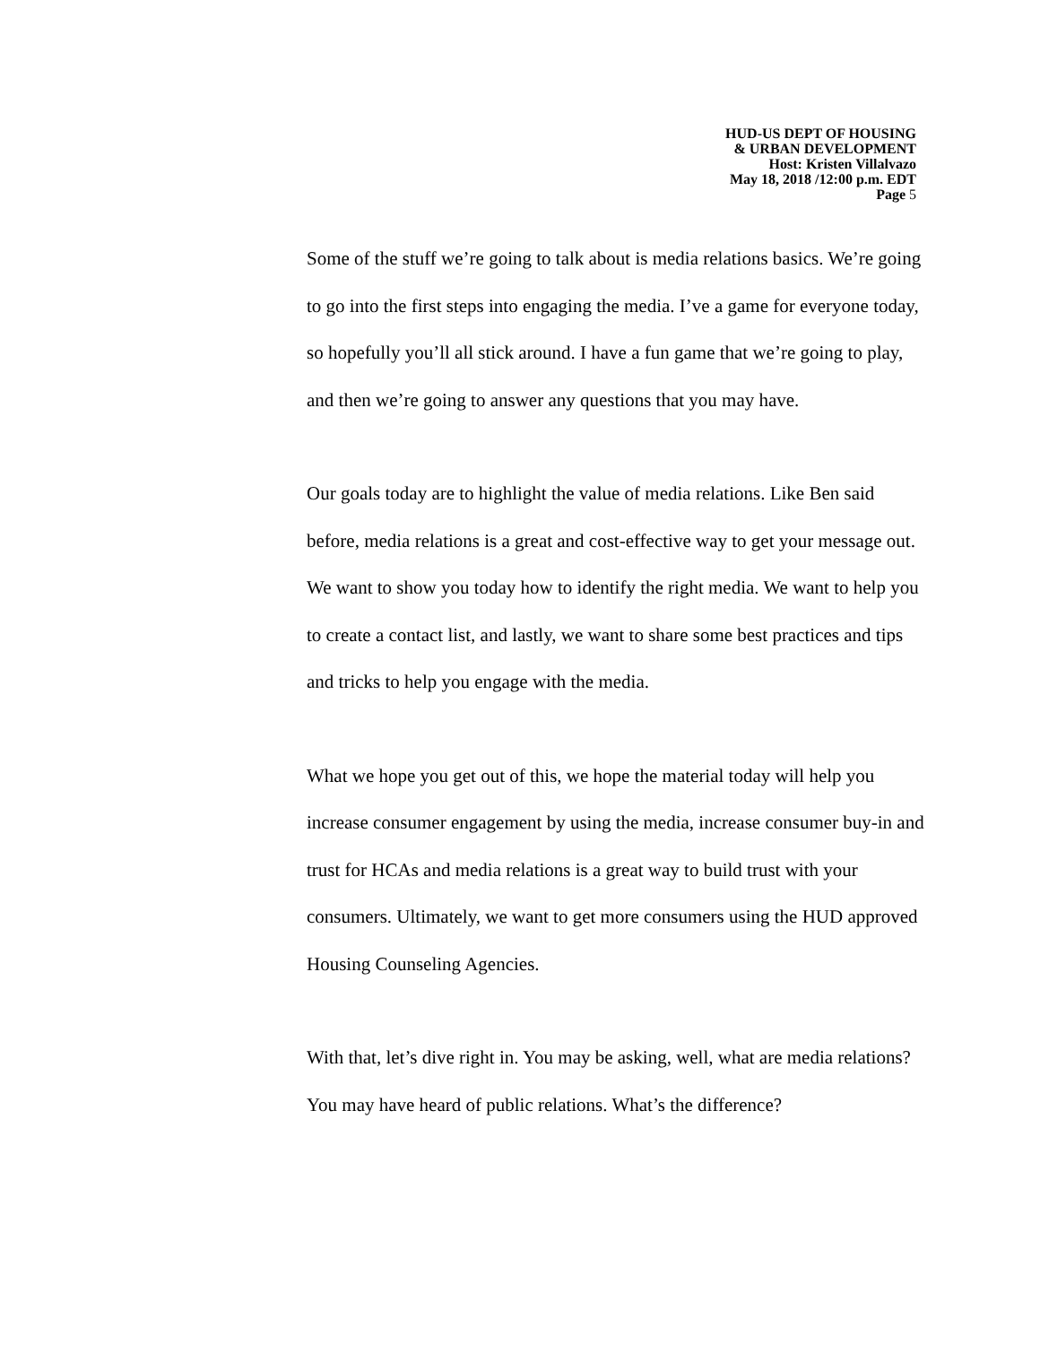HUD-US DEPT OF HOUSING
& URBAN DEVELOPMENT
Host: Kristen Villalvazo
May 18, 2018 /12:00 p.m. EDT
Page 5
Some of the stuff we’re going to talk about is media relations basics. We’re going to go into the first steps into engaging the media. I’ve a game for everyone today, so hopefully you’ll all stick around. I have a fun game that we’re going to play, and then we’re going to answer any questions that you may have.
Our goals today are to highlight the value of media relations. Like Ben said before, media relations is a great and cost-effective way to get your message out. We want to show you today how to identify the right media. We want to help you to create a contact list, and lastly, we want to share some best practices and tips and tricks to help you engage with the media.
What we hope you get out of this, we hope the material today will help you increase consumer engagement by using the media, increase consumer buy-in and trust for HCAs and media relations is a great way to build trust with your consumers. Ultimately, we want to get more consumers using the HUD approved Housing Counseling Agencies.
With that, let’s dive right in. You may be asking, well, what are media relations? You may have heard of public relations. What’s the difference?